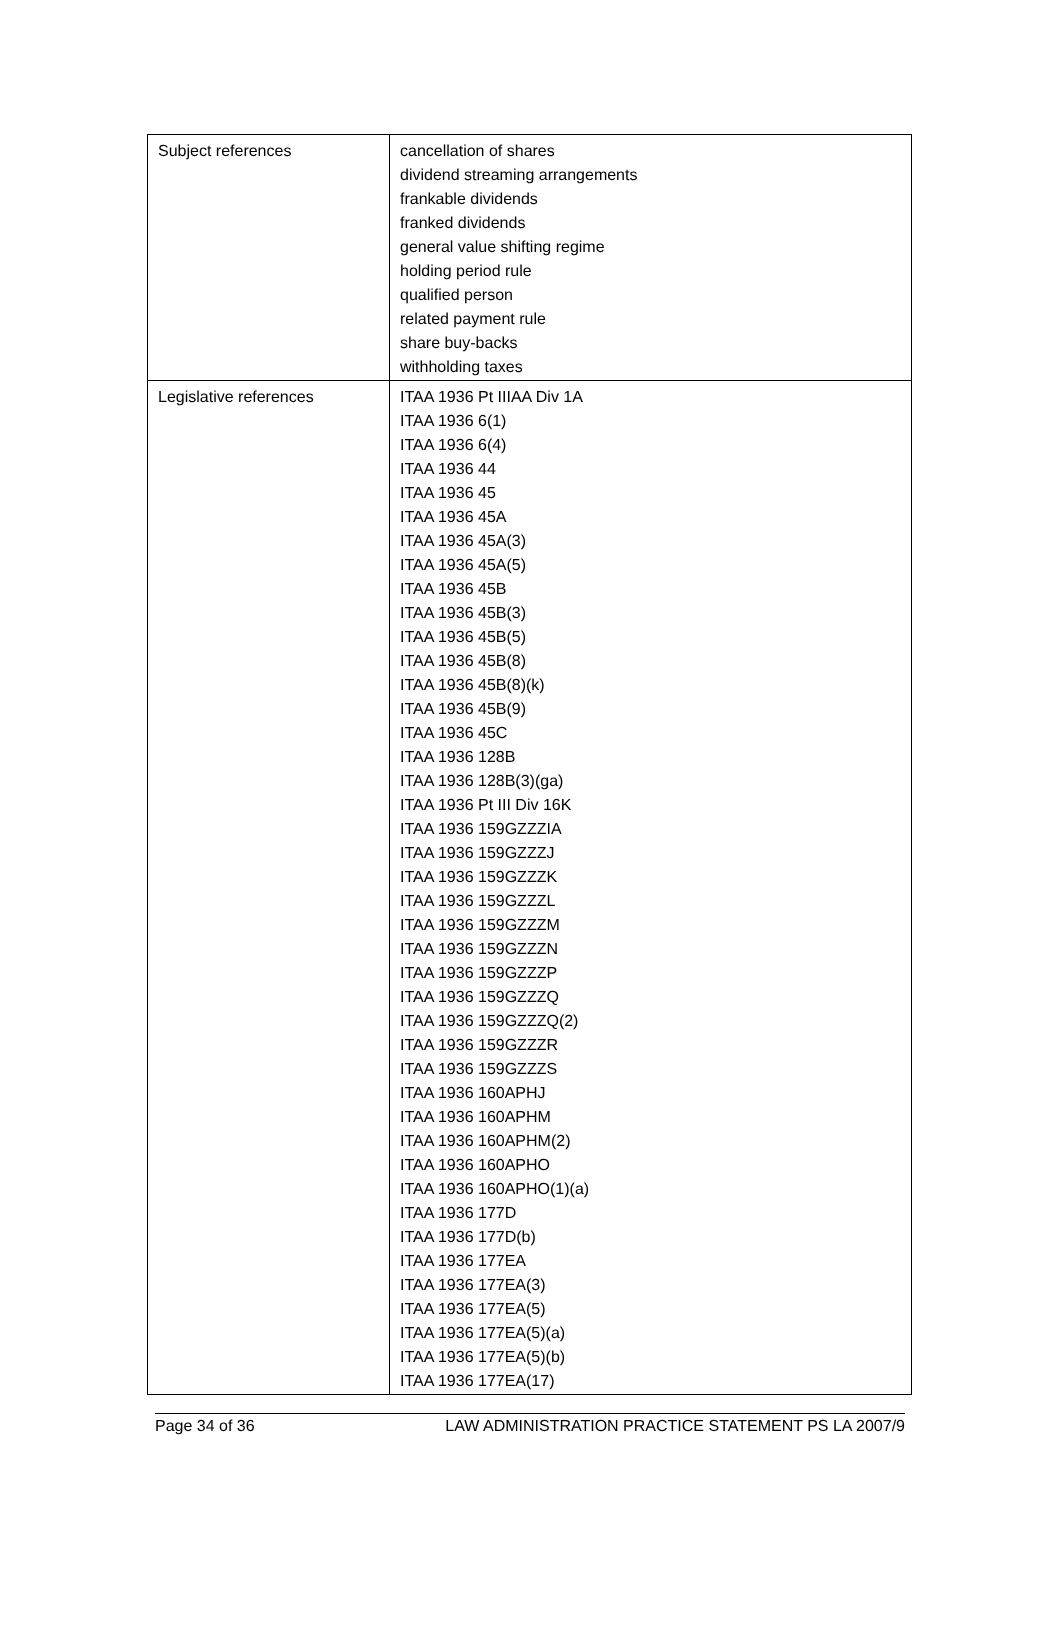| Subject references | cancellation of shares dividend streaming arrangements frankable dividends franked dividends general value shifting regime holding period rule qualified person related payment rule share buy-backs withholding taxes |
| Legislative references | ITAA 1936 Pt IIIAA Div 1A ITAA 1936 6(1) ITAA 1936 6(4) ITAA 1936 44 ITAA 1936 45 ITAA 1936 45A ITAA 1936 45A(3) ITAA 1936 45A(5) ITAA 1936 45B ITAA 1936 45B(3) ITAA 1936 45B(5) ITAA 1936 45B(8) ITAA 1936 45B(8)(k) ITAA 1936 45B(9) ITAA 1936 45C ITAA 1936 128B ITAA 1936 128B(3)(ga) ITAA 1936 Pt III Div 16K ITAA 1936 159GZZZIA ITAA 1936 159GZZZJ ITAA 1936 159GZZZK ITAA 1936 159GZZZL ITAA 1936 159GZZZM ITAA 1936 159GZZZN ITAA 1936 159GZZZP ITAA 1936 159GZZZQ ITAA 1936 159GZZZQ(2) ITAA 1936 159GZZZR ITAA 1936 159GZZZS ITAA 1936 160APHJ ITAA 1936 160APHM ITAA 1936 160APHM(2) ITAA 1936 160APHO ITAA 1936 160APHO(1)(a) ITAA 1936 177D ITAA 1936 177D(b) ITAA 1936 177EA ITAA 1936 177EA(3) ITAA 1936 177EA(5) ITAA 1936 177EA(5)(a) ITAA 1936 177EA(5)(b) ITAA 1936 177EA(17) |
Page 34 of 36 LAW ADMINISTRATION PRACTICE STATEMENT PS LA 2007/9